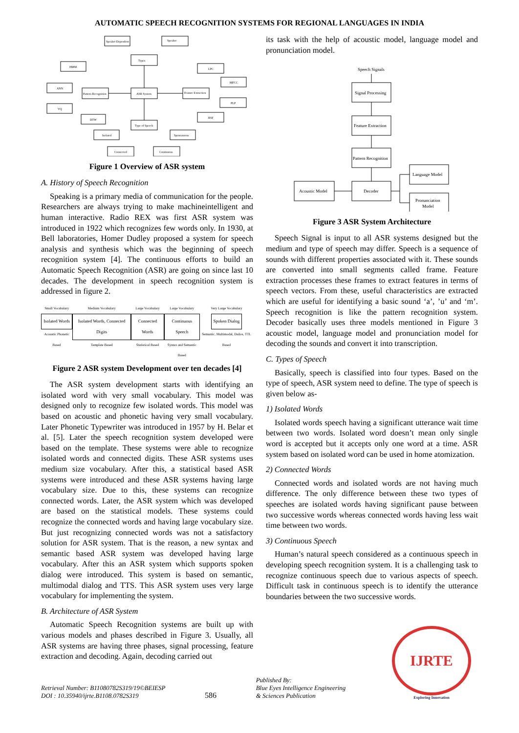AUTOMATIC SPEECH RECOGNITION SYSTEMS FOR REGIONAL LANGUAGES IN INDIA
Speaker Dependent
Speaker
Types
HMM
LPC
MFCC
ANN
Pattern Recognition
ASR System
Feature Extraction
PLP
VQ
DTW
RSF
Type of Speech
Isolated
Spontaneous
Connected
Continuous
Figure 1 Overview of ASR system
A. History of Speech Recognition
Speaking is a primary media of communication for the people. Researchers are always trying to make machineintelligent and human interactive. Radio REX was first ASR system was introduced in 1922 which recognizes few words only. In 1930, at Bell laboratories, Homer Dudley proposed a system for speech analysis and synthesis which was the beginning of speech recognition system [4]. The continuous efforts to build an Automatic Speech Recognition (ASR) are going on since last 10 decades. The development in speech recognition system is addressed in figure 2.
Small Vocabulary
Isolated Words
Acoustic Phonetic Based
Medium Vocabulary
Isolated Words, Connected Digits
Template Based
Large Vocabulary
Connected Words
Statistical Based
Large Vocabulary
Continuous Speech
Syntax and Semantic Based
Very Large Vocabulary
Spoken Dialog
Semantic, Multimodal, Dailos, TTL Based
Figure 2 ASR system Development over ten decades [4]
The ASR system development starts with identifying an isolated word with very small vocabulary. This model was designed only to recognize few isolated words. This model was based on acoustic and phonetic having very small vocabulary. Later Phonetic Typewriter was introduced in 1957 by H. Belar et al. [5]. Later the speech recognition system developed were based on the template. These systems were able to recognize isolated words and connected digits. These ASR systems uses medium size vocabulary. After this, a statistical based ASR systems were introduced and these ASR systems having large vocabulary size. Due to this, these systems can recognize connected words. Later, the ASR system which was developed are based on the statistical models. These systems could recognize the connected words and having large vocabulary size. But just recognizing connected words was not a satisfactory solution for ASR system. That is the reason, a new syntax and semantic based ASR system was developed having large vocabulary. After this an ASR system which supports spoken dialog were introduced. This system is based on semantic, multimodal dialog and TTS. This ASR system uses very large vocabulary for implementing the system.
B. Architecture of ASR System
Automatic Speech Recognition systems are built up with various models and phases described in Figure 3. Usually, all ASR systems are having three phases, signal processing, feature extraction and decoding. Again, decoding carried out
its task with the help of acoustic model, language model and pronunciation model.
Speech Signals
Signal Processing
Feature Extraction
Pattern Recognition
Decoder
Acoustic Model
Language Model
Pronunciation
Model
Figure 3 ASR System Architecture
Speech Signal is input to all ASR systems designed but the medium and type of speech may differ. Speech is a sequence of sounds with different properties associated with it. These sounds are converted into small segments called frame. Feature extraction processes these frames to extract features in terms of speech vectors. From these, useful characteristics are extracted which are useful for identifying a basic sound ‘a’, ’u’ and ‘m’. Speech recognition is like the pattern recognition system. Decoder basically uses three models mentioned in Figure 3 acoustic model, language model and pronunciation model for decoding the sounds and convert it into transcription.
C. Types of Speech
Basically, speech is classified into four types. Based on the type of speech, ASR system need to define. The type of speech is given below as-
1) Isolated Words
Isolated words speech having a significant utterance wait time between two words. Isolated word doesn’t mean only single word is accepted but it accepts only one word at a time. ASR system based on isolated word can be used in home atomization.
2) Connected Words
Connected words and isolated words are not having much difference. The only difference between these two types of speeches are isolated words having significant pause between two successive words whereas connected words having less wait time between two words.
3) Continuous Speech
Human’s natural speech considered as a continuous speech in developing speech recognition system. It is a challenging task to recognize continuous speech due to various aspects of speech. Difficult task in continuous speech is to identify the utterance boundaries between the two successive words.
Retrieval Number: B11080782S319/19©BEIESP
DOI : 10.35940/ijrte.B1108.0782S319
586
Published By:
Blue Eyes Intelligence Engineering
& Sciences Publication
IJRTE
Exploring Innovation